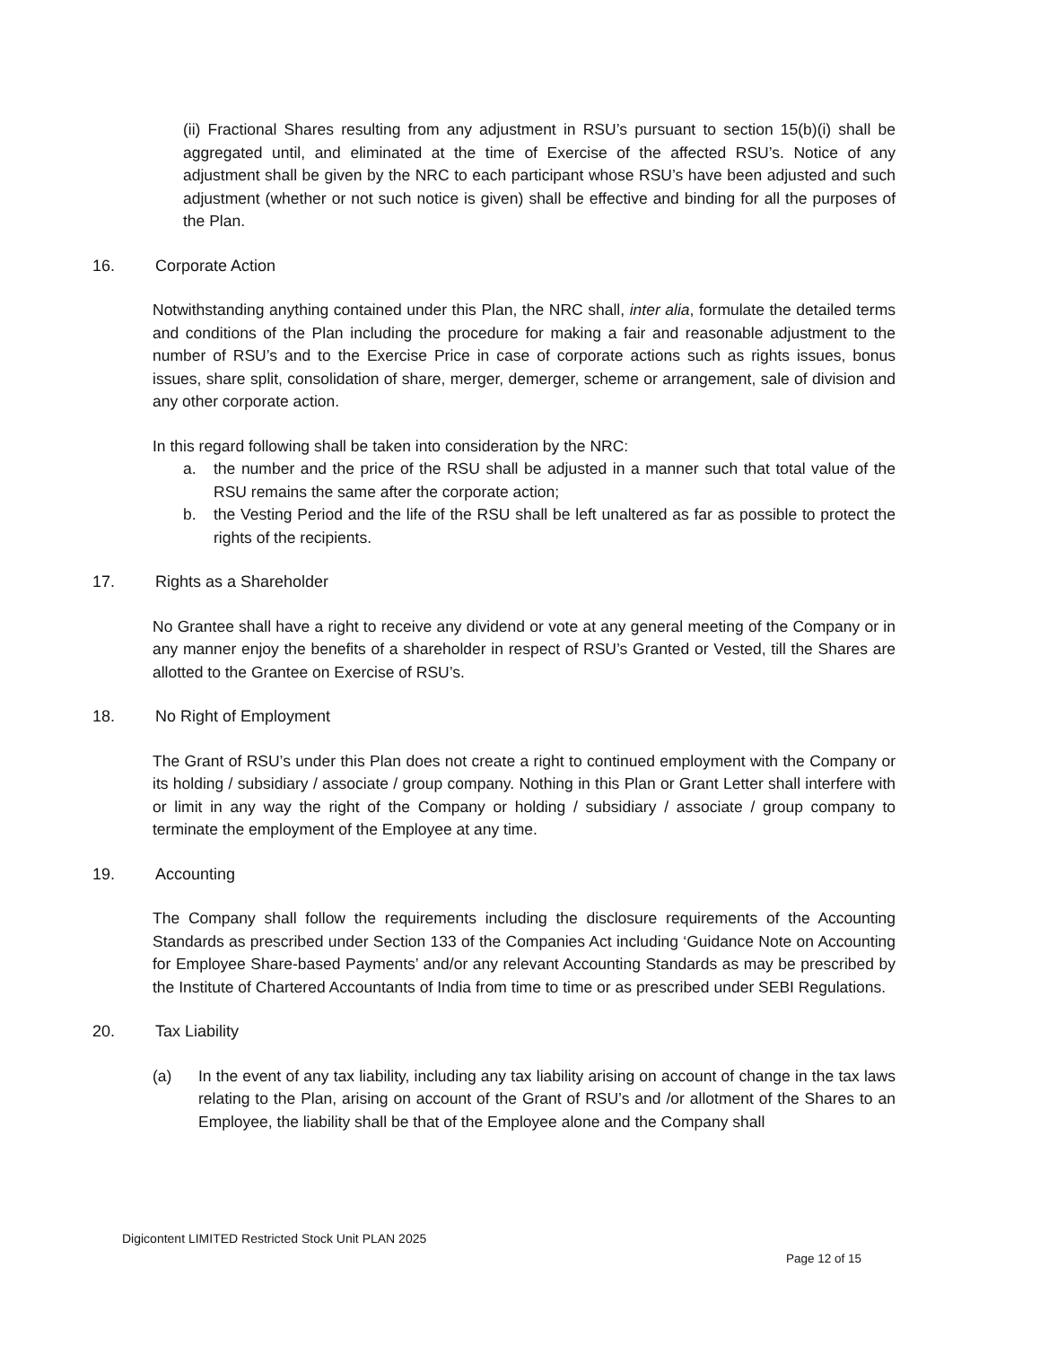(ii) Fractional Shares resulting from any adjustment in RSU’s pursuant to section 15(b)(i) shall be aggregated until, and eliminated at the time of Exercise of the affected RSU’s. Notice of any adjustment shall be given by the NRC to each participant whose RSU’s have been adjusted and such adjustment (whether or not such notice is given) shall be effective and binding for all the purposes of the Plan.
16. Corporate Action
Notwithstanding anything contained under this Plan, the NRC shall, inter alia, formulate the detailed terms and conditions of the Plan including the procedure for making a fair and reasonable adjustment to the number of RSU’s and to the Exercise Price in case of corporate actions such as rights issues, bonus issues, share split, consolidation of share, merger, demerger, scheme or arrangement, sale of division and any other corporate action.
In this regard following shall be taken into consideration by the NRC:
a. the number and the price of the RSU shall be adjusted in a manner such that total value of the RSU remains the same after the corporate action;
b. the Vesting Period and the life of the RSU shall be left unaltered as far as possible to protect the rights of the recipients.
17. Rights as a Shareholder
No Grantee shall have a right to receive any dividend or vote at any general meeting of the Company or in any manner enjoy the benefits of a shareholder in respect of RSU’s Granted or Vested, till the Shares are allotted to the Grantee on Exercise of RSU’s.
18. No Right of Employment
The Grant of RSU’s under this Plan does not create a right to continued employment with the Company or its holding / subsidiary / associate / group company. Nothing in this Plan or Grant Letter shall interfere with or limit in any way the right of the Company or holding / subsidiary / associate / group company to terminate the employment of the Employee at any time.
19. Accounting
The Company shall follow the requirements including the disclosure requirements of the Accounting Standards as prescribed under Section 133 of the Companies Act including ‘Guidance Note on Accounting for Employee Share-based Payments’ and/or any relevant Accounting Standards as may be prescribed by the Institute of Chartered Accountants of India from time to time or as prescribed under SEBI Regulations.
20. Tax Liability
(a) In the event of any tax liability, including any tax liability arising on account of change in the tax laws relating to the Plan, arising on account of the Grant of RSU’s and /or allotment of the Shares to an Employee, the liability shall be that of the Employee alone and the Company shall
Digicontent LIMITED Restricted Stock Unit PLAN 2025
Page 12 of 15